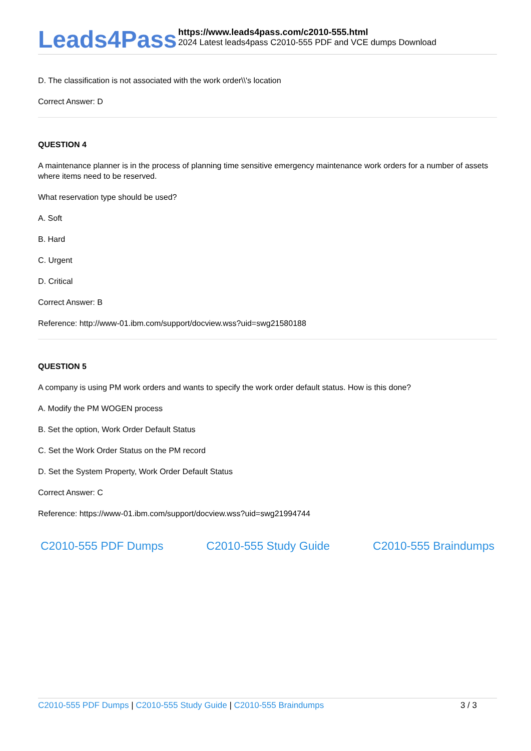Leads4Pass
https://www.leads4pass.com/c2010-555.html
2024 Latest leads4pass C2010-555 PDF and VCE dumps Download
D. The classification is not associated with the work order\\'s location
Correct Answer: D
QUESTION 4
A maintenance planner is in the process of planning time sensitive emergency maintenance work orders for a number of assets where items need to be reserved.
What reservation type should be used?
A. Soft
B. Hard
C. Urgent
D. Critical
Correct Answer: B
Reference: http://www-01.ibm.com/support/docview.wss?uid=swg21580188
QUESTION 5
A company is using PM work orders and wants to specify the work order default status. How is this done?
A. Modify the PM WOGEN process
B. Set the option, Work Order Default Status
C. Set the Work Order Status on the PM record
D. Set the System Property, Work Order Default Status
Correct Answer: C
Reference: https://www-01.ibm.com/support/docview.wss?uid=swg21994744
C2010-555 PDF Dumps C2010-555 Study Guide C2010-555 Braindumps
C2010-555 PDF Dumps | C2010-555 Study Guide | C2010-555 Braindumps 3 / 3